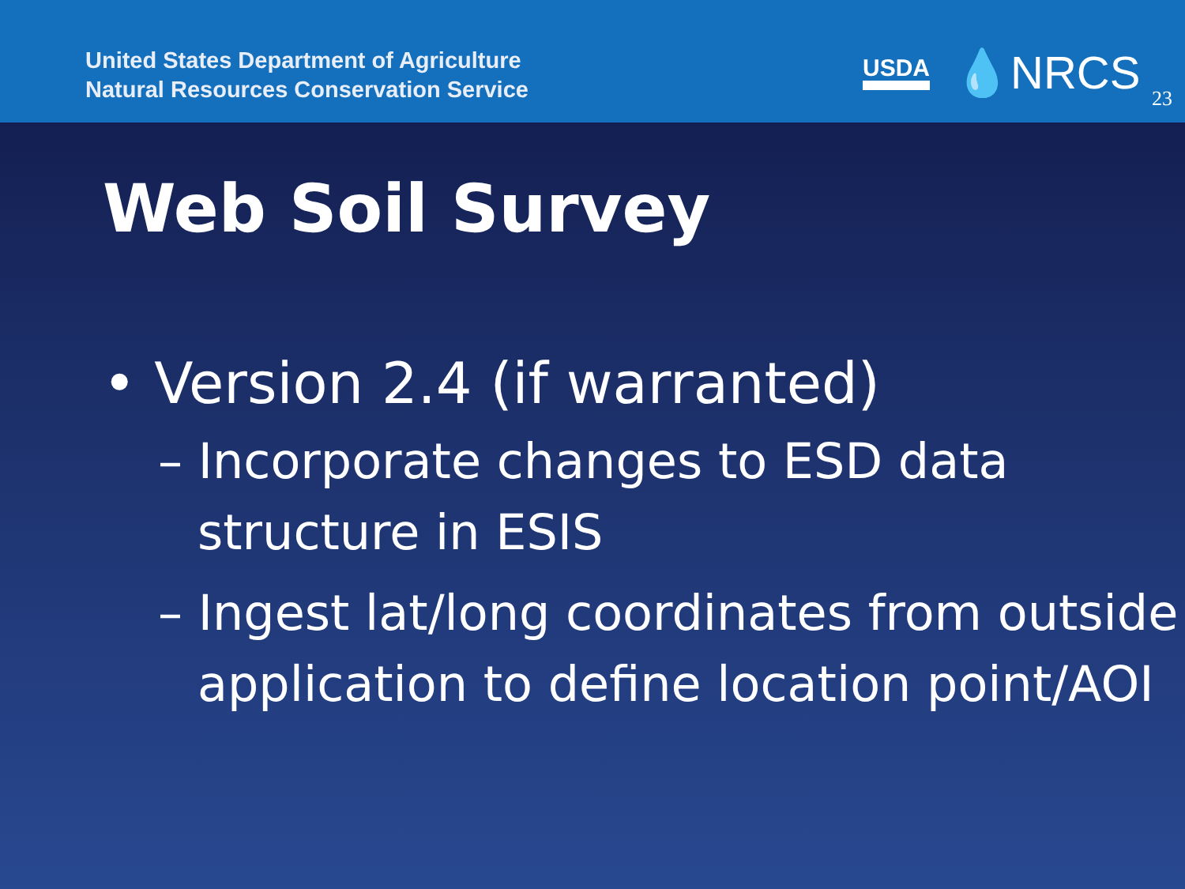United States Department of Agriculture
Natural Resources Conservation Service
USDA 💧NRCS 23
Web Soil Survey
• Version 2.4 (if warranted)
– Incorporate changes to ESD data structure in ESIS
– Ingest lat/long coordinates from outside application to define location point/AOI